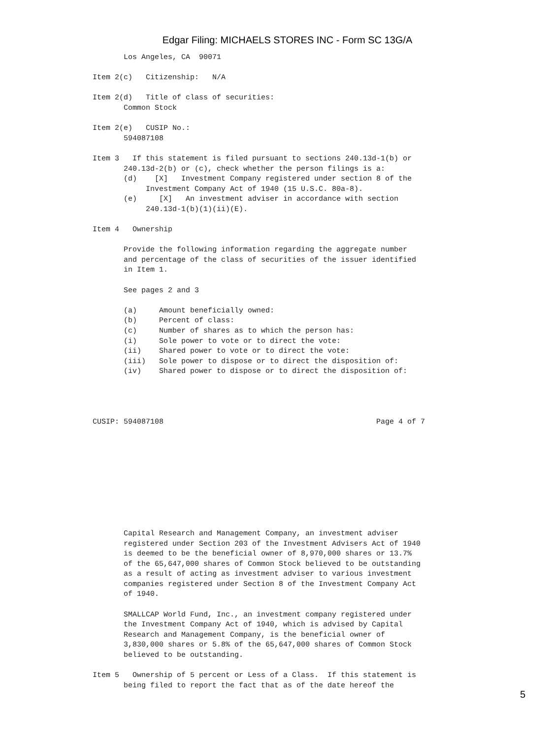Edgar Filing: MICHAELS STORES INC - Form SC 13G/A
       Los Angeles, CA  90071

Item 2(c)   Citizenship:   N/A

Item 2(d)   Title of class of securities:
       Common Stock

Item 2(e)   CUSIP No.:
       594087108

Item 3   If this statement is filed pursuant to sections 240.13d-1(b) or
       240.13d-2(b) or (c), check whether the person filings is a:
       (d)    [X]   Investment Company registered under section 8 of the
            Investment Company Act of 1940 (15 U.S.C. 80a-8).
       (e)     [X]   An investment adviser in accordance with section
            240.13d-1(b)(1)(ii)(E).

Item 4   Ownership

       Provide the following information regarding the aggregate number
       and percentage of the class of securities of the issuer identified
       in Item 1.

       See pages 2 and 3

       (a)     Amount beneficially owned:
       (b)     Percent of class:
       (c)     Number of shares as to which the person has:
       (i)     Sole power to vote or to direct the vote:
       (ii)    Shared power to vote or to direct the vote:
       (iii)   Sole power to dispose or to direct the disposition of:
       (iv)    Shared power to dispose or to direct the disposition of:




CUSIP: 594087108                                                Page 4 of 7










       Capital Research and Management Company, an investment adviser
       registered under Section 203 of the Investment Advisers Act of 1940
       is deemed to be the beneficial owner of 8,970,000 shares or 13.7%
       of the 65,647,000 shares of Common Stock believed to be outstanding
       as a result of acting as investment adviser to various investment
       companies registered under Section 8 of the Investment Company Act
       of 1940.

       SMALLCAP World Fund, Inc., an investment company registered under
       the Investment Company Act of 1940, which is advised by Capital
       Research and Management Company, is the beneficial owner of
       3,830,000 shares or 5.8% of the 65,647,000 shares of Common Stock
       believed to be outstanding.

Item 5   Ownership of 5 percent or Less of a Class.  If this statement is
       being filed to report the fact that as of the date hereof the
5